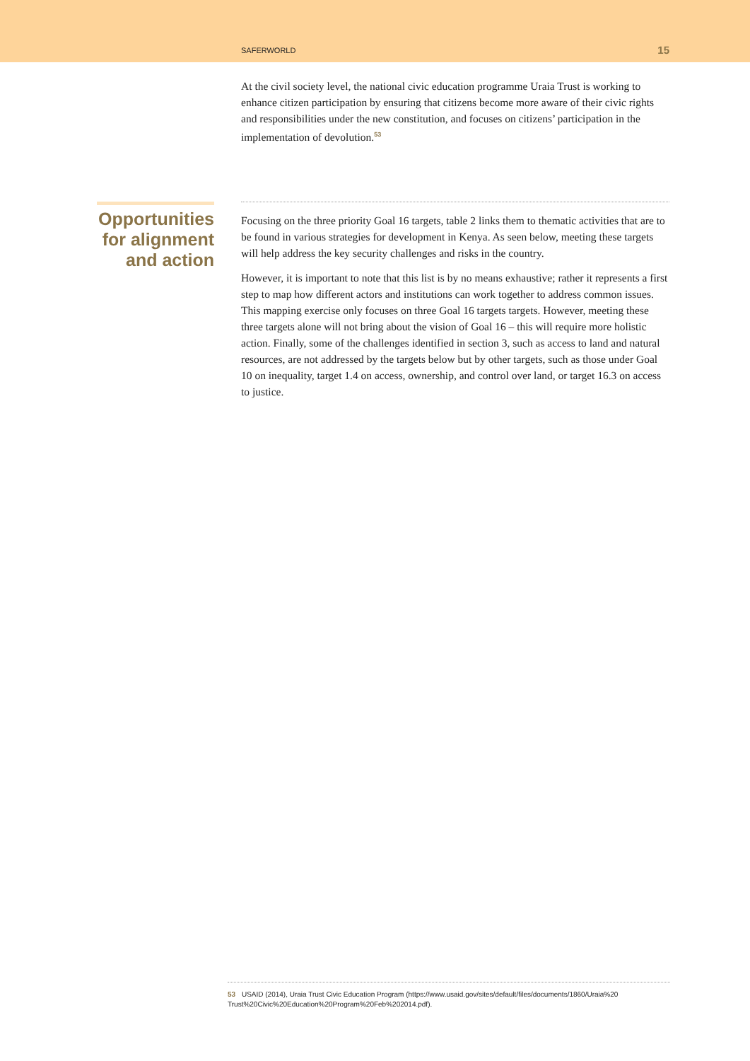SAFERWORLD 15
At the civil society level, the national civic education programme Uraia Trust is working to enhance citizen participation by ensuring that citizens become more aware of their civic rights and responsibilities under the new constitution, and focuses on citizens’ participation in the implementation of devolution.<sup>53</sup>
Opportunities for alignment and action
Focusing on the three priority Goal 16 targets, table 2 links them to thematic activities that are to be found in various strategies for development in Kenya. As seen below, meeting these targets will help address the key security challenges and risks in the country.
However, it is important to note that this list is by no means exhaustive; rather it represents a first step to map how different actors and institutions can work together to address common issues. This mapping exercise only focuses on three Goal 16 targets targets. However, meeting these three targets alone will not bring about the vision of Goal 16 – this will require more holistic action. Finally, some of the challenges identified in section 3, such as access to land and natural resources, are not addressed by the targets below but by other targets, such as those under Goal 10 on inequality, target 1.4 on access, ownership, and control over land, or target 16.3 on access to justice.
53 USAID (2014), Uraia Trust Civic Education Program (https://www.usaid.gov/sites/default/files/documents/1860/Uraia%20 Trust%20Civic%20Education%20Program%20Feb%202014.pdf).